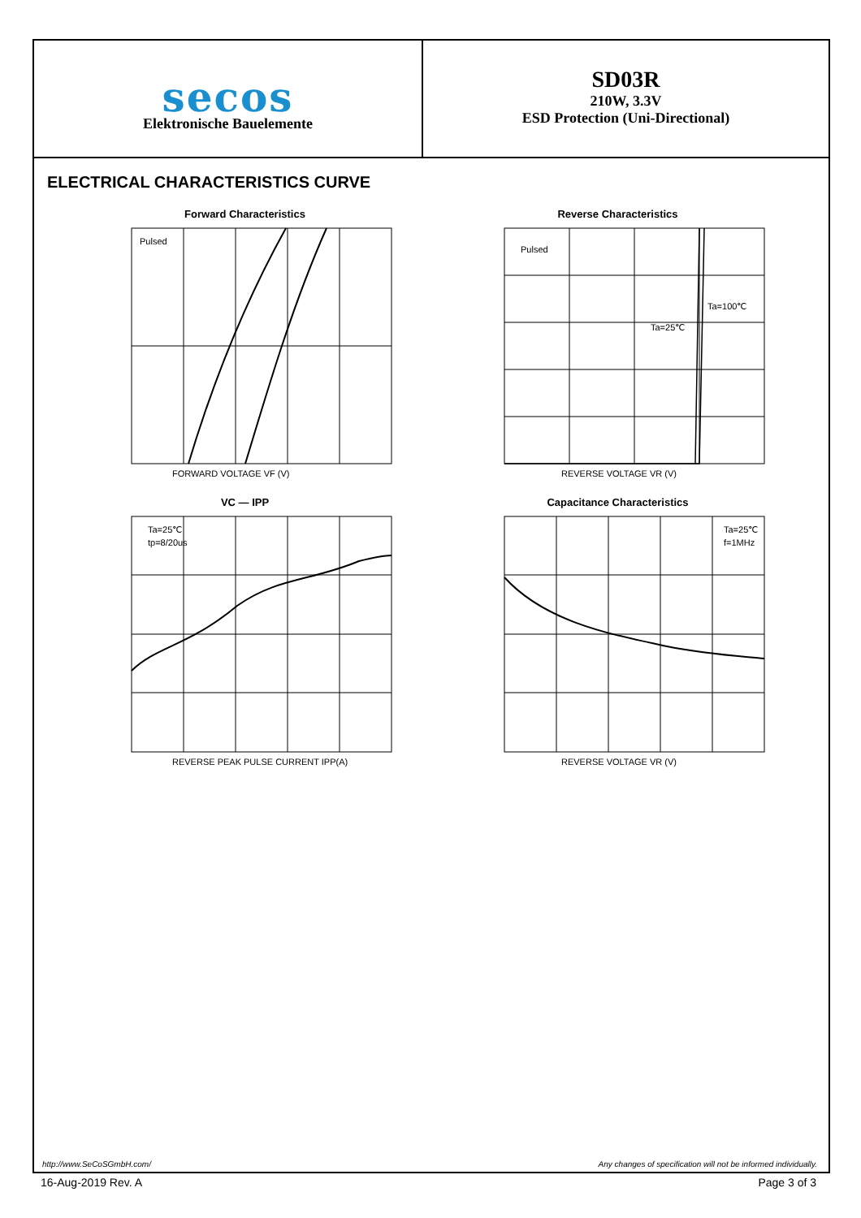secos
Elektronische Bauelemente
SD03R
210W, 3.3V
ESD Protection (Uni-Directional)
ELECTRICAL CHARACTERISTICS CURVE
Forward Characteristics
Pulsed
FORWARD VOLTAGE VF (V)
Reverse Characteristics
Pulsed
Ta=25℃
Ta=100℃
REVERSE VOLTAGE VR (V)
VC — IPP
Ta=25℃
tp=8/20us
REVERSE PEAK PULSE CURRENT IPP(A)
Capacitance Characteristics
Ta=25℃
f=1MHz
REVERSE VOLTAGE VR (V)
http://www.SeCoSGmbH.com/ Any changes of specification will not be informed individually.
16-Aug-2019 Rev. A Page 3 of 3